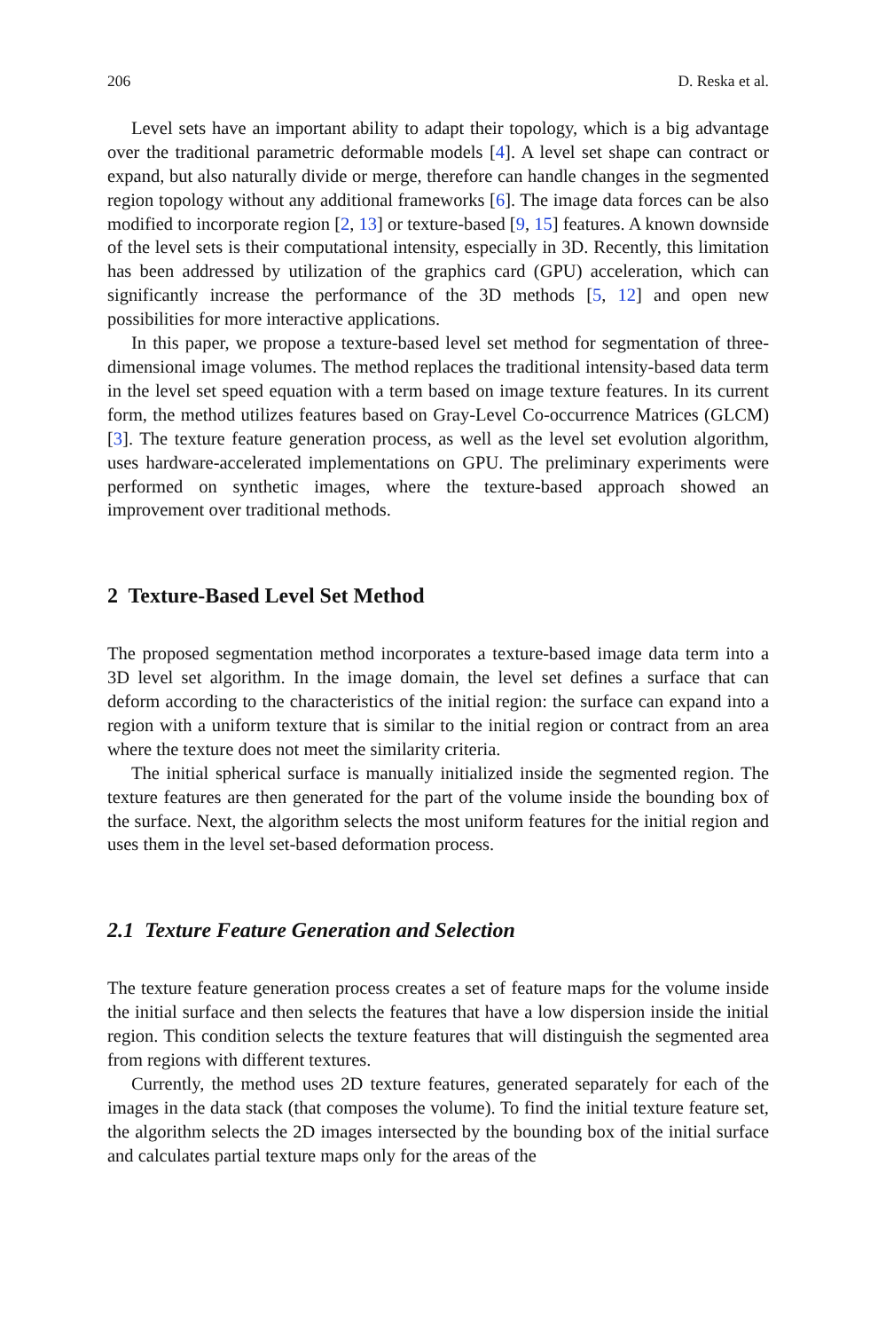206 D. Reska et al.
Level sets have an important ability to adapt their topology, which is a big advantage over the traditional parametric deformable models [4]. A level set shape can contract or expand, but also naturally divide or merge, therefore can handle changes in the segmented region topology without any additional frameworks [6]. The image data forces can be also modified to incorporate region [2, 13] or texture-based [9, 15] features. A known downside of the level sets is their computational intensity, especially in 3D. Recently, this limitation has been addressed by utilization of the graphics card (GPU) acceleration, which can significantly increase the performance of the 3D methods [5, 12] and open new possibilities for more interactive applications.
In this paper, we propose a texture-based level set method for segmentation of three-dimensional image volumes. The method replaces the traditional intensity-based data term in the level set speed equation with a term based on image texture features. In its current form, the method utilizes features based on Gray-Level Co-occurrence Matrices (GLCM) [3]. The texture feature generation process, as well as the level set evolution algorithm, uses hardware-accelerated implementations on GPU. The preliminary experiments were performed on synthetic images, where the texture-based approach showed an improvement over traditional methods.
2 Texture-Based Level Set Method
The proposed segmentation method incorporates a texture-based image data term into a 3D level set algorithm. In the image domain, the level set defines a surface that can deform according to the characteristics of the initial region: the surface can expand into a region with a uniform texture that is similar to the initial region or contract from an area where the texture does not meet the similarity criteria.
The initial spherical surface is manually initialized inside the segmented region. The texture features are then generated for the part of the volume inside the bounding box of the surface. Next, the algorithm selects the most uniform features for the initial region and uses them in the level set-based deformation process.
2.1 Texture Feature Generation and Selection
The texture feature generation process creates a set of feature maps for the volume inside the initial surface and then selects the features that have a low dispersion inside the initial region. This condition selects the texture features that will distinguish the segmented area from regions with different textures.
Currently, the method uses 2D texture features, generated separately for each of the images in the data stack (that composes the volume). To find the initial texture feature set, the algorithm selects the 2D images intersected by the bounding box of the initial surface and calculates partial texture maps only for the areas of the